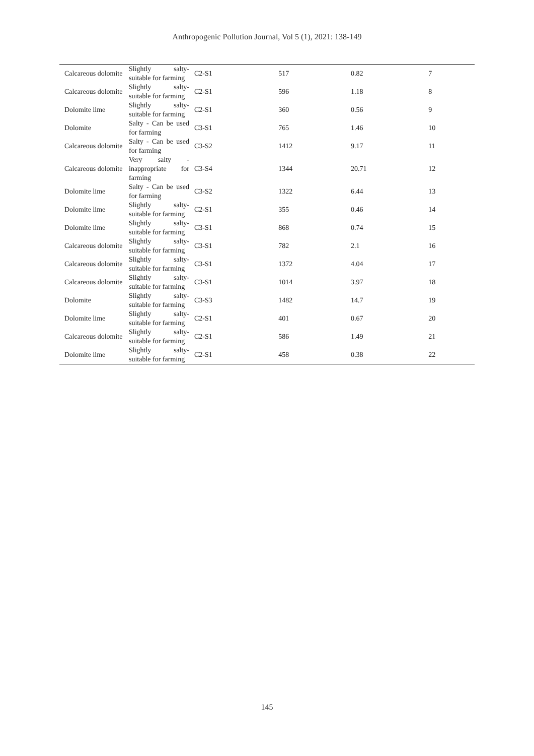Anthropogenic Pollution Journal, Vol 5 (1), 2021: 138-149
| Calcareous dolomite | Slightly salty- suitable for farming | C2-S1 | 517 | 0.82 | 7 |
| Calcareous dolomite | Slightly salty- suitable for farming | C2-S1 | 596 | 1.18 | 8 |
| Dolomite lime | Slightly salty- suitable for farming | C2-S1 | 360 | 0.56 | 9 |
| Dolomite | Salty - Can be used for farming | C3-S1 | 765 | 1.46 | 10 |
| Calcareous dolomite | Salty - Can be used for farming | C3-S2 | 1412 | 9.17 | 11 |
| Calcareous dolomite | Very salty - inappropriate for farming | C3-S4 | 1344 | 20.71 | 12 |
| Dolomite lime | Salty - Can be used for farming | C3-S2 | 1322 | 6.44 | 13 |
| Dolomite lime | Slightly salty- suitable for farming | C2-S1 | 355 | 0.46 | 14 |
| Dolomite lime | Slightly salty- suitable for farming | C3-S1 | 868 | 0.74 | 15 |
| Calcareous dolomite | Slightly salty- suitable for farming | C3-S1 | 782 | 2.1 | 16 |
| Calcareous dolomite | Slightly salty- suitable for farming | C3-S1 | 1372 | 4.04 | 17 |
| Calcareous dolomite | Slightly salty- suitable for farming | C3-S1 | 1014 | 3.97 | 18 |
| Dolomite | Slightly salty- suitable for farming | C3-S3 | 1482 | 14.7 | 19 |
| Dolomite lime | Slightly salty- suitable for farming | C2-S1 | 401 | 0.67 | 20 |
| Calcareous dolomite | Slightly salty- suitable for farming | C2-S1 | 586 | 1.49 | 21 |
| Dolomite lime | Slightly salty- suitable for farming | C2-S1 | 458 | 0.38 | 22 |
145